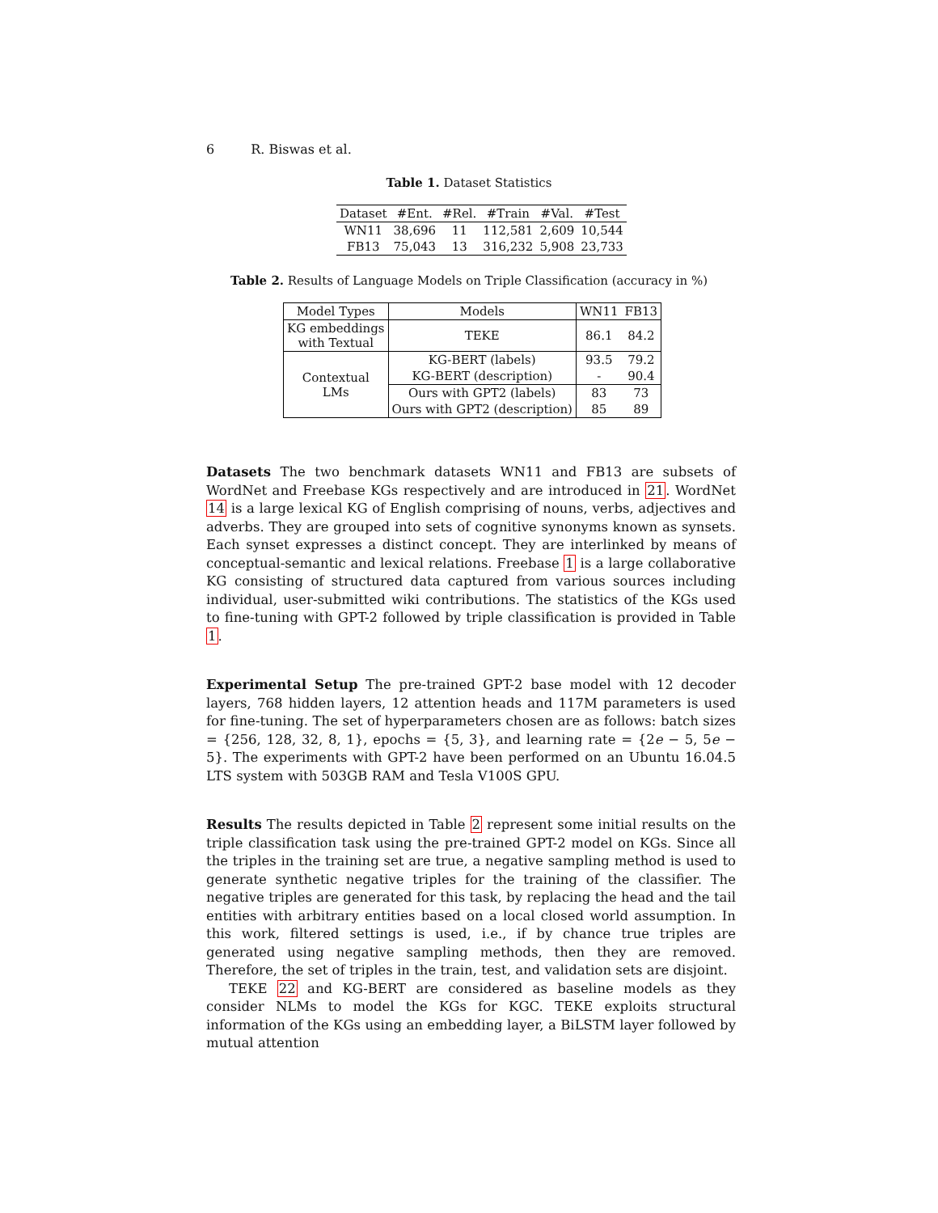6 R. Biswas et al.
Table 1. Dataset Statistics
| Dataset | #Ent. | #Rel. | #Train | #Val. | #Test |
| --- | --- | --- | --- | --- | --- |
| WN11 | 38,696 | 11 | 112,581 | 2,609 | 10,544 |
| FB13 | 75,043 | 13 | 316,232 | 5,908 | 23,733 |
Table 2. Results of Language Models on Triple Classification (accuracy in %)
| Model Types | Models | WN11 | FB13 |
| --- | --- | --- | --- |
| KG embeddings with Textual | TEKE | 86.1 | 84.2 |
| Contextual LMs | KG-BERT (labels) | 93.5 | 79.2 |
| | KG-BERT (description) | - | 90.4 |
| | Ours with GPT2 (labels) | 83 | 73 |
| | Ours with GPT2 (description) | 85 | 89 |
Datasets The two benchmark datasets WN11 and FB13 are subsets of WordNet and Freebase KGs respectively and are introduced in 21. WordNet 14 is a large lexical KG of English comprising of nouns, verbs, adjectives and adverbs. They are grouped into sets of cognitive synonyms known as synsets. Each synset expresses a distinct concept. They are interlinked by means of conceptual-semantic and lexical relations. Freebase 1 is a large collaborative KG consisting of structured data captured from various sources including individual, user-submitted wiki contributions. The statistics of the KGs used to fine-tuning with GPT-2 followed by triple classification is provided in Table 1.
Experimental Setup The pre-trained GPT-2 base model with 12 decoder layers, 768 hidden layers, 12 attention heads and 117M parameters is used for fine-tuning. The set of hyperparameters chosen are as follows: batch sizes = {256, 128, 32, 8, 1}, epochs = {5, 3}, and learning rate = {2e − 5, 5e − 5}. The experiments with GPT-2 have been performed on an Ubuntu 16.04.5 LTS system with 503GB RAM and Tesla V100S GPU.
Results The results depicted in Table 2 represent some initial results on the triple classification task using the pre-trained GPT-2 model on KGs. Since all the triples in the training set are true, a negative sampling method is used to generate synthetic negative triples for the training of the classifier. The negative triples are generated for this task, by replacing the head and the tail entities with arbitrary entities based on a local closed world assumption. In this work, filtered settings is used, i.e., if by chance true triples are generated using negative sampling methods, then they are removed. Therefore, the set of triples in the train, test, and validation sets are disjoint.
TEKE 22 and KG-BERT are considered as baseline models as they consider NLMs to model the KGs for KGC. TEKE exploits structural information of the KGs using an embedding layer, a BiLSTM layer followed by mutual attention